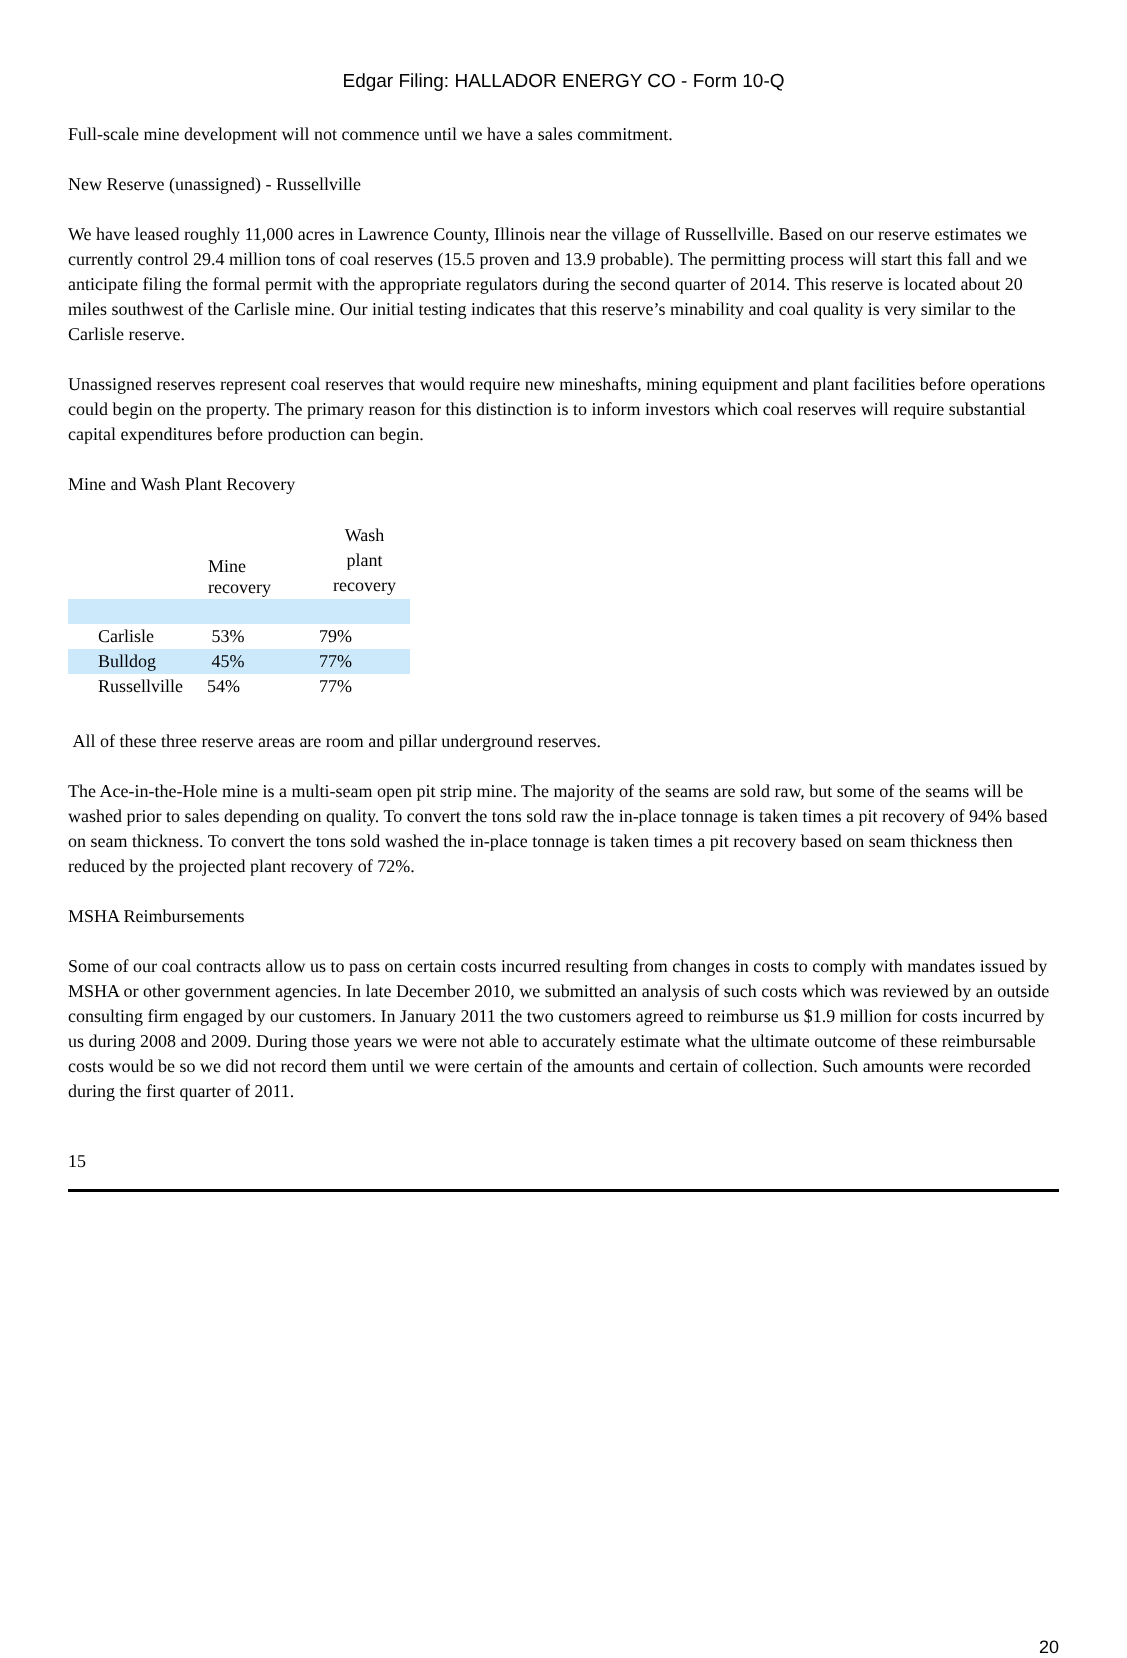Edgar Filing: HALLADOR ENERGY CO - Form 10-Q
Full-scale mine development will not commence until we have a sales commitment.
New Reserve (unassigned) - Russellville
We have leased roughly 11,000 acres in Lawrence County, Illinois near the village of Russellville. Based on our reserve estimates we currently control 29.4 million tons of coal reserves (15.5 proven and 13.9 probable). The permitting process will start this fall and we anticipate filing the formal permit with the appropriate regulators during the second quarter of 2014. This reserve is located about 20 miles southwest of the Carlisle mine. Our initial testing indicates that this reserve’s minability and coal quality is very similar to the Carlisle reserve.
Unassigned reserves represent coal reserves that would require new mineshafts, mining equipment and plant facilities before operations could begin on the property. The primary reason for this distinction is to inform investors which coal reserves will require substantial capital expenditures before production can begin.
Mine and Wash Plant Recovery
| | Mine recovery | Wash plant recovery |
| --- | --- | --- |
| Carlisle | 53% | 79% |
| Bulldog | 45% | 77% |
| Russellville | 54% | 77% |
All of these three reserve areas are room and pillar underground reserves.
The Ace-in-the-Hole mine is a multi-seam open pit strip mine. The majority of the seams are sold raw, but some of the seams will be washed prior to sales depending on quality. To convert the tons sold raw the in-place tonnage is taken times a pit recovery of 94% based on seam thickness. To convert the tons sold washed the in-place tonnage is taken times a pit recovery based on seam thickness then reduced by the projected plant recovery of 72%.
MSHA Reimbursements
Some of our coal contracts allow us to pass on certain costs incurred resulting from changes in costs to comply with mandates issued by MSHA or other government agencies. In late December 2010, we submitted an analysis of such costs which was reviewed by an outside consulting firm engaged by our customers. In January 2011 the two customers agreed to reimburse us $1.9 million for costs incurred by us during 2008 and 2009. During those years we were not able to accurately estimate what the ultimate outcome of these reimbursable costs would be so we did not record them until we were certain of the amounts and certain of collection. Such amounts were recorded during the first quarter of 2011.
15
20